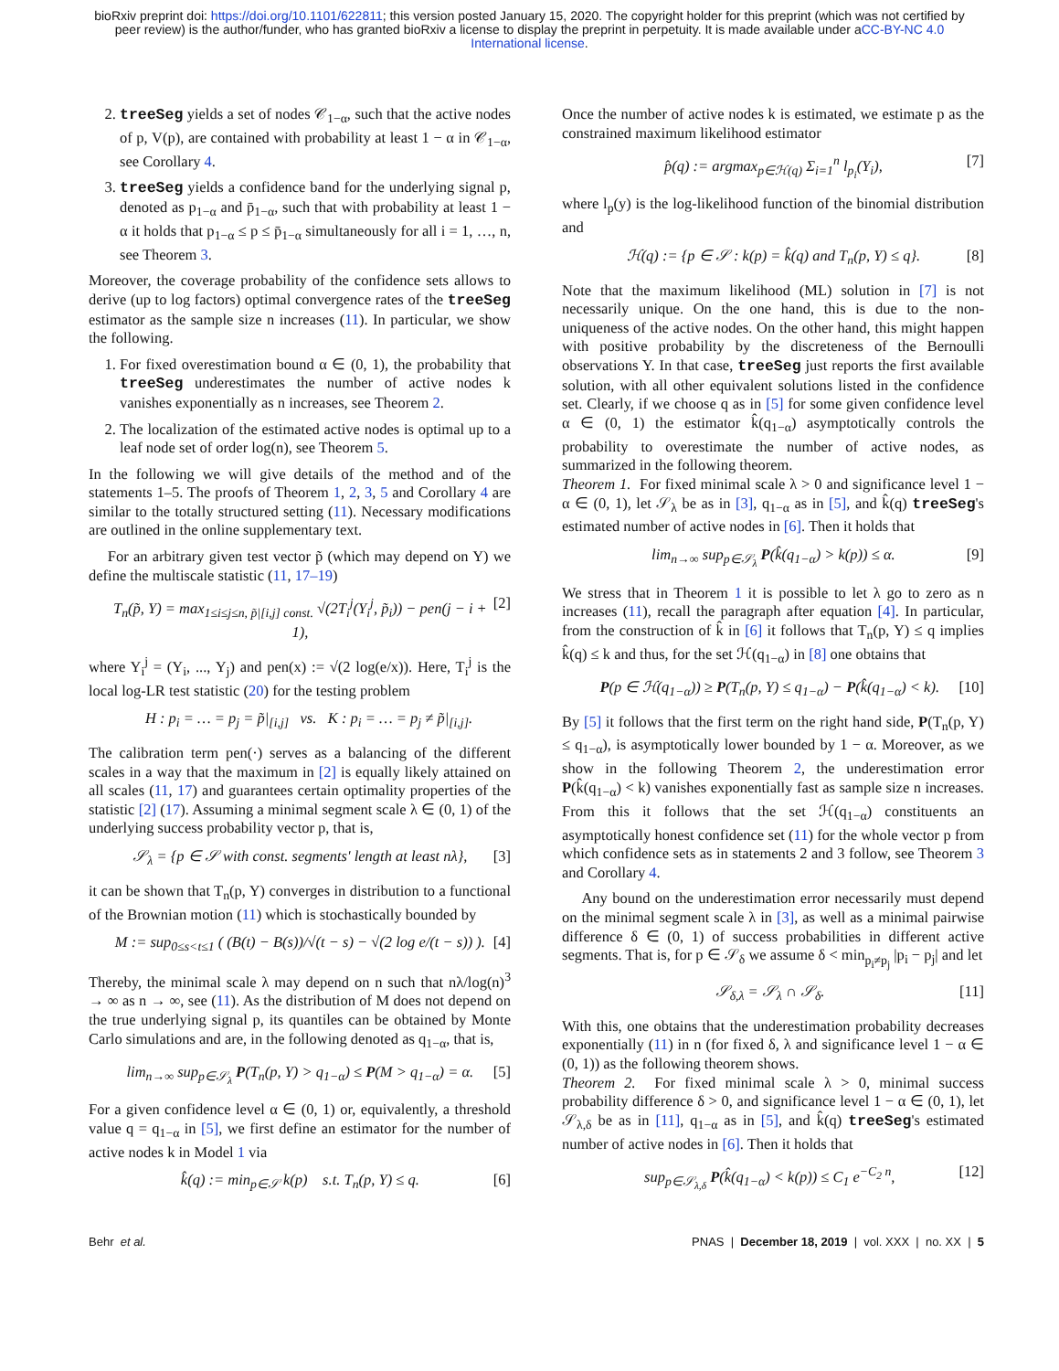bioRxiv preprint doi: https://doi.org/10.1101/622811; this version posted January 15, 2020. The copyright holder for this preprint (which was not certified by peer review) is the author/funder, who has granted bioRxiv a license to display the preprint in perpetuity. It is made available under aCC-BY-NC 4.0 International license.
2. treeSeg yields a set of nodes 𝒞<sub>1−α</sub>, such that the active nodes of p, V(p), are contained with probability at least 1 − α in 𝒞<sub>1−α</sub>, see Corollary 4.
3. treeSeg yields a confidence band for the underlying signal p, denoted as p<sub>1−α</sub> and p̄<sub>1−α</sub>, such that with probability at least 1 − α it holds that p<sub>1−α</sub> ≤ p ≤ p̄<sub>1−α</sub> simultaneously for all i = 1, …, n, see Theorem 3.
Moreover, the coverage probability of the confidence sets allows to derive (up to log factors) optimal convergence rates of the treeSeg estimator as the sample size n increases (11). In particular, we show the following.
1. For fixed overestimation bound α ∈ (0, 1), the probability that treeSeg underestimates the number of active nodes k vanishes exponentially as n increases, see Theorem 2.
2. The localization of the estimated active nodes is optimal up to a leaf node set of order log(n), see Theorem 5.
In the following we will give details of the method and of the statements 1–5. The proofs of Theorem 1, 2, 3, 5 and Corollary 4 are similar to the totally structured setting (11). Necessary modifications are outlined in the online supplementary text.
For an arbitrary given test vector p̃ (which may depend on Y) we define the multiscale statistic (11, 17–19)
T<sub>n</sub>(p̃, Y) = max<sub>1≤i≤j≤n, p̃|[i,j] const.</sub> √(2T<sub>i</sub><sup>j</sup>(Y<sub>i</sub><sup>j</sup>, p̃<sub>i</sub>)) − pen(j − i + 1), [2]
where Y<sub>i</sub><sup>j</sup> = (Y<sub>i</sub>, ..., Y<sub>j</sub>) and pen(x) := √(2 log(e/x)). Here, T<sub>i</sub><sup>j</sup> is the local log-LR test statistic (20) for the testing problem
H : p<sub>i</sub> = … = p<sub>j</sub> = p̃|<sub>[i,j]</sub> vs. K : p<sub>i</sub> = … = p<sub>j</sub> ≠ p̃|<sub>[i,j]</sub>.
The calibration term pen(·) serves as a balancing of the different scales in a way that the maximum in [2] is equally likely attained on all scales (11, 17) and guarantees certain optimality properties of the statistic [2] (17). Assuming a minimal segment scale λ ∈ (0, 1) of the underlying success probability vector p, that is,
𝒮<sub>λ</sub> = {p ∈ 𝒮 with const. segments' length at least nλ}, [3]
it can be shown that T<sub>n</sub>(p, Y) converges in distribution to a functional of the Brownian motion (11) which is stochastically bounded by
M := sup<sub>0≤s<t≤1</sub> ( (B(t) − B(s))/√(t − s) − √(2 log e/(t − s)) ). [4]
Thereby, the minimal scale λ may depend on n such that nλ/log(n)<sup>3</sup> → ∞ as n → ∞, see (11). As the distribution of M does not depend on the true underlying signal p, its quantiles can be obtained by Monte Carlo simulations and are, in the following denoted as q<sub>1−α</sub>, that is,
lim<sub>n→∞</sub> sup<sub>p∈𝒮<sub>λ</sub></sub> P(T<sub>n</sub>(p, Y) > q<sub>1−α</sub>) ≤ P(M > q<sub>1−α</sub>) = α. [5]
For a given confidence level α ∈ (0, 1) or, equivalently, a threshold value q = q<sub>1−α</sub> in [5], we first define an estimator for the number of active nodes k in Model 1 via
k̂(q) := min<sub>p∈𝒮</sub> k(p) s.t. T<sub>n</sub>(p, Y) ≤ q. [6]
Once the number of active nodes k is estimated, we estimate p as the constrained maximum likelihood estimator
p̂(q) := argmax<sub>p∈ℋ(q)</sub> Σ<sub>i=1</sub><sup>n</sup> l<sub>p<sub>i</sub></sub>(Y<sub>i</sub>), [7]
where l<sub>p</sub>(y) is the log-likelihood function of the binomial distribution and
ℋ(q) := {p ∈ 𝒮 : k(p) = k̂(q) and T<sub>n</sub>(p, Y) ≤ q}. [8]
Note that the maximum likelihood (ML) solution in [7] is not necessarily unique. On the one hand, this is due to the non-uniqueness of the active nodes. On the other hand, this might happen with positive probability by the discreteness of the Bernoulli observations Y. In that case, treeSeg just reports the first available solution, with all other equivalent solutions listed in the confidence set. Clearly, if we choose q as in [5] for some given confidence level α ∈ (0, 1) the estimator k̂(q<sub>1−α</sub>) asymptotically controls the probability to overestimate the number of active nodes, as summarized in the following theorem.
Theorem 1. For fixed minimal scale λ > 0 and significance level 1 − α ∈ (0, 1), let 𝒮<sub>λ</sub> be as in [3], q<sub>1−α</sub> as in [5], and k̂(q) treeSeg's estimated number of active nodes in [6]. Then it holds that
lim<sub>n→∞</sub> sup<sub>p∈𝒮<sub>λ</sub></sub> P(k̂(q<sub>1−α</sub>) > k(p)) ≤ α. [9]
We stress that in Theorem 1 it is possible to let λ go to zero as n increases (11), recall the paragraph after equation [4]. In particular, from the construction of k̂ in [6] it follows that T<sub>n</sub>(p, Y) ≤ q implies k̂(q) ≤ k and thus, for the set ℋ(q<sub>1−α</sub>) in [8] one obtains that
P(p ∈ ℋ(q<sub>1−α</sub>)) ≥ P(T<sub>n</sub>(p, Y) ≤ q<sub>1−α</sub>) − P(k̂(q<sub>1−α</sub>) < k). [10]
By [5] it follows that the first term on the right hand side, P(T<sub>n</sub>(p, Y) ≤ q<sub>1−α</sub>), is asymptotically lower bounded by 1 − α. Moreover, as we show in the following Theorem 2, the underestimation error P(k̂(q<sub>1−α</sub>) < k) vanishes exponentially fast as sample size n increases. From this it follows that the set ℋ(q<sub>1−α</sub>) constituents an asymptotically honest confidence set (11) for the whole vector p from which confidence sets as in statements 2 and 3 follow, see Theorem 3 and Corollary 4.
Any bound on the underestimation error necessarily must depend on the minimal segment scale λ in [3], as well as a minimal pairwise difference δ ∈ (0, 1) of success probabilities in different active segments. That is, for p ∈ 𝒮<sub>δ</sub> we assume δ < min<sub>p<sub>i</sub>≠p<sub>j</sub></sub> |p<sub>i</sub> − p<sub>j</sub>| and let
𝒮<sub>δ,λ</sub> = 𝒮<sub>λ</sub> ∩ 𝒮<sub>δ</sub>. [11]
With this, one obtains that the underestimation probability decreases exponentially (11) in n (for fixed δ, λ and significance level 1 − α ∈ (0, 1)) as the following theorem shows.
Theorem 2. For fixed minimal scale λ > 0, minimal success probability difference δ > 0, and significance level 1 − α ∈ (0, 1), let 𝒮<sub>λ,δ</sub> be as in [11], q<sub>1−α</sub> as in [5], and k̂(q) treeSeg's estimated number of active nodes in [6]. Then it holds that
sup<sub>p∈𝒮<sub>λ,δ</sub></sub> P(k̂(q<sub>1−α</sub>) < k(p)) ≤ C<sub>1</sub> e<sup>−C<sub>2</sub> n</sup>, [12]
Behr et al. PNAS | December 18, 2019 | vol. XXX | no. XX | 5